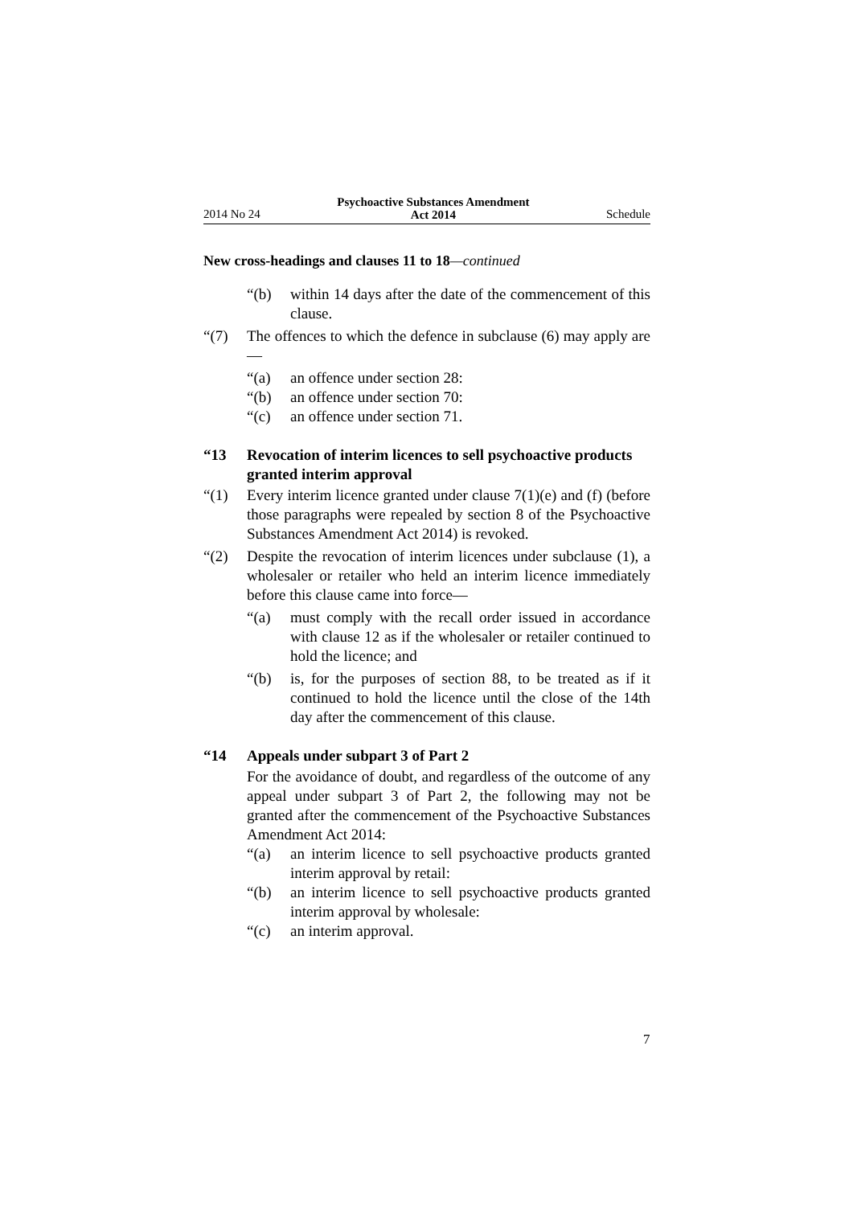2014 No 24 Psychoactive Substances Amendment
Act 2014 Schedule
New cross-headings and clauses 11 to 18—continued
“(b) within 14 days after the date of the commencement of this clause.
“(7) The offences to which the defence in subclause (6) may apply are—
“(a) an offence under section 28:
“(b) an offence under section 70:
“(c) an offence under section 71.
“13 Revocation of interim licences to sell psychoactive products granted interim approval
“(1) Every interim licence granted under clause 7(1)(e) and (f) (before those paragraphs were repealed by section 8 of the Psychoactive Substances Amendment Act 2014) is revoked.
“(2) Despite the revocation of interim licences under subclause (1), a wholesaler or retailer who held an interim licence immediately before this clause came into force—
“(a) must comply with the recall order issued in accordance with clause 12 as if the wholesaler or retailer continued to hold the licence; and
“(b) is, for the purposes of section 88, to be treated as if it continued to hold the licence until the close of the 14th day after the commencement of this clause.
“14 Appeals under subpart 3 of Part 2
For the avoidance of doubt, and regardless of the outcome of any appeal under subpart 3 of Part 2, the following may not be granted after the commencement of the Psychoactive Substances Amendment Act 2014:
“(a) an interim licence to sell psychoactive products granted interim approval by retail:
“(b) an interim licence to sell psychoactive products granted interim approval by wholesale:
“(c) an interim approval.
7